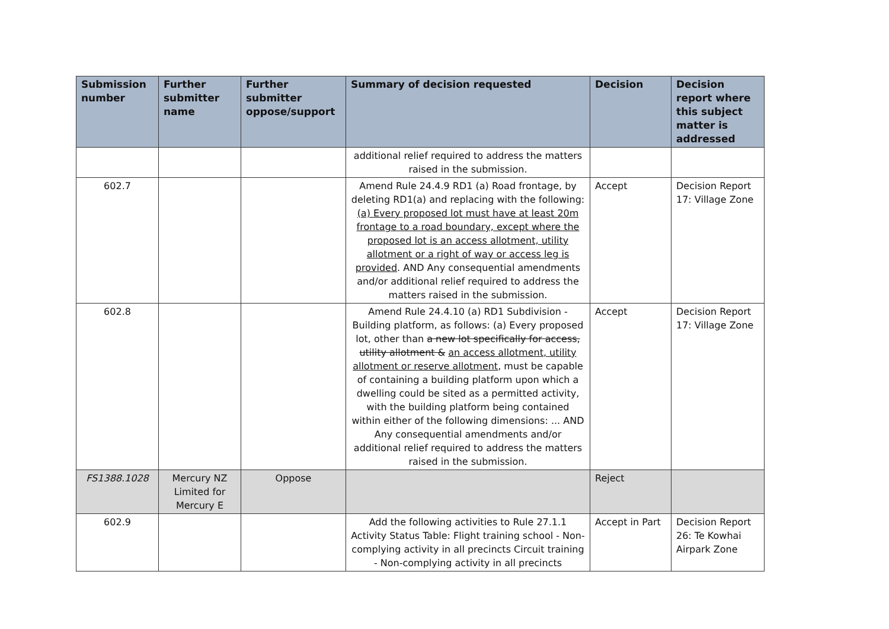| Submission number | Further submitter name | Further submitter oppose/support | Summary of decision requested | Decision | Decision report where this subject matter is addressed |
| --- | --- | --- | --- | --- | --- |
| | | | additional relief required to address the matters raised in the submission. | | |
| 602.7 | | | Amend Rule 24.4.9 RD1 (a) Road frontage, by deleting RD1(a) and replacing with the following: (a) Every proposed lot must have at least 20m frontage to a road boundary, except where the proposed lot is an access allotment, utility allotment or a right of way or access leg is provided . AND Any consequential amendments and/or additional relief required to address the matters raised in the submission. | Accept | Decision Report 17: Village Zone |
| 602.8 | | | Amend Rule 24.4.10 (a) RD1 Subdivision - Building platform, as follows: (a) Every proposed lot, other than a new lot specifically for access, utility allotment & an access allotment, utility allotment or reserve allotment , must be capable of containing a building platform upon which a dwelling could be sited as a permitted activity, with the building platform being contained within either of the following dimensions: ... AND Any consequential amendments and/or additional relief required to address the matters raised in the submission. | Accept | Decision Report 17: Village Zone |
| FS1388.1028 | Mercury NZ Limited for Mercury E | Oppose | | Reject | |
| 602.9 | | | Add the following activities to Rule 27.1.1 Activity Status Table: Flight training school - Non-complying activity in all precincts Circuit training - Non-complying activity in all precincts | Accept in Part | Decision Report 26: Te Kowhai Airpark Zone |